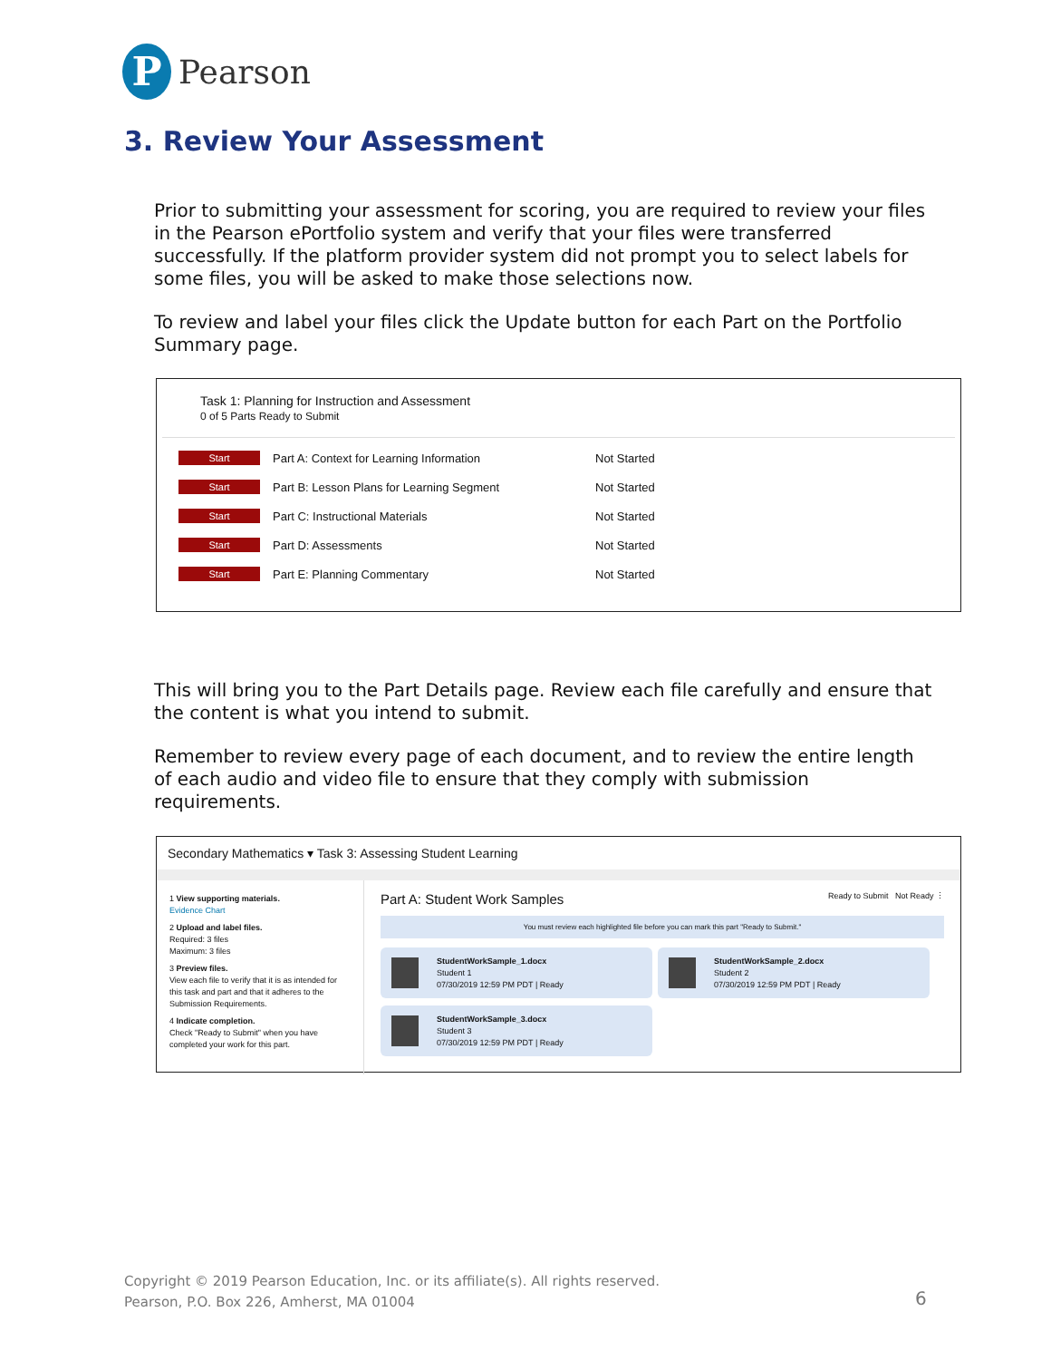P
Pearson
3. Review Your Assessment
Prior to submitting your assessment for scoring, you are required to review your files in the Pearson ePortfolio system and verify that your files were transferred successfully. If the platform provider system did not prompt you to select labels for some files, you will be asked to make those selections now.
To review and label your files click the Update button for each Part on the Portfolio Summary page.
Task 1: Planning for Instruction and Assessment
0 of 5 Parts Ready to Submit
Start
Part A: Context for Learning Information Not Started
Start
Part B: Lesson Plans for Learning Segment Not Started
Start
Part C: Instructional Materials Not Started
Start
Part D: Assessments Not Started
Start
Part E: Planning Commentary Not Started
This will bring you to the Part Details page. Review each file carefully and ensure that the content is what you intend to submit.
Remember to review every page of each document, and to review the entire length of each audio and video file to ensure that they comply with submission requirements.
Secondary Mathematics ▾ Task 3: Assessing Student Learning
1 View supporting materials.
Evidence Chart
2 Upload and label files.
Required: 3 files
Maximum: 3 files
3 Preview files.
View each file to verify that it is as intended for this task and part and that it adheres to the Submission Requirements.
4 Indicate completion.
Check "Ready to Submit" when you have completed your work for this part.
Part A: Student Work Samples Ready to Submit Not Ready ⋮
You must review each highlighted file before you can mark this part "Ready to Submit."
StudentWorkSample_1.docx
Student 1
07/30/2019 12:59 PM PDT | Ready
StudentWorkSample_2.docx
Student 2
07/30/2019 12:59 PM PDT | Ready
StudentWorkSample_3.docx
Student 3
07/30/2019 12:59 PM PDT | Ready
Copyright © 2019 Pearson Education, Inc. or its affiliate(s). All rights reserved.
Pearson, P.O. Box 226, Amherst, MA 01004
6